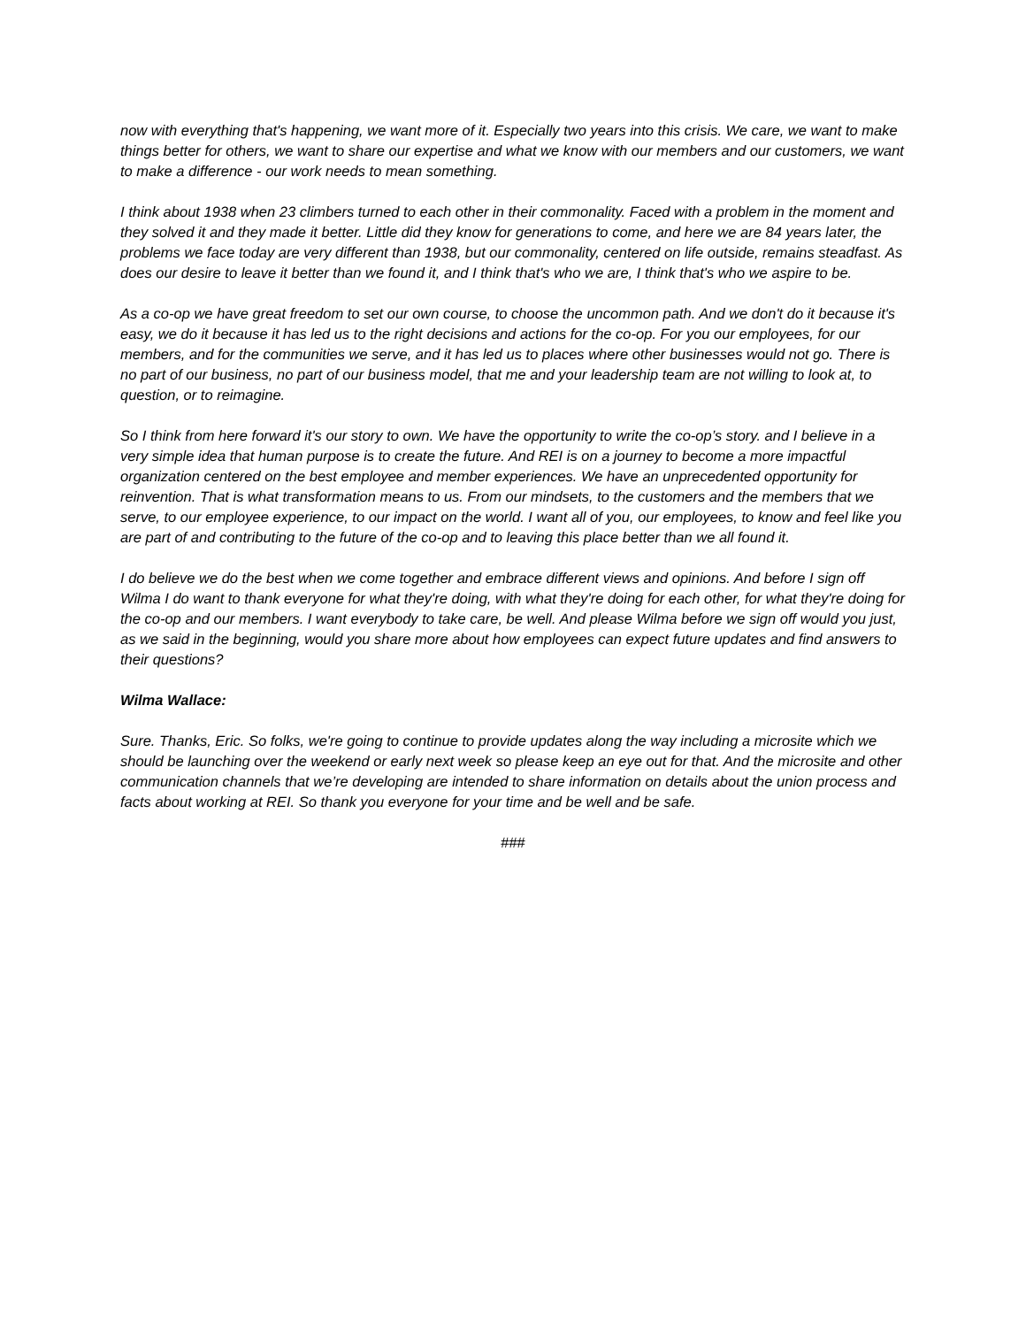now with everything that's happening, we want more of it. Especially two years into this crisis. We care, we want to make things better for others, we want to share our expertise and what we know with our members and our customers, we want to make a difference - our work needs to mean something.
I think about 1938 when 23 climbers turned to each other in their commonality. Faced with a problem in the moment and they solved it and they made it better. Little did they know for generations to come, and here we are 84 years later, the problems we face today are very different than 1938, but our commonality, centered on life outside, remains steadfast. As does our desire to leave it better than we found it, and I think that's who we are, I think that's who we aspire to be.
As a co-op we have great freedom to set our own course, to choose the uncommon path. And we don't do it because it's easy, we do it because it has led us to the right decisions and actions for the co-op. For you our employees, for our members, and for the communities we serve, and it has led us to places where other businesses would not go. There is no part of our business, no part of our business model, that me and your leadership team are not willing to look at, to question, or to reimagine.
So I think from here forward it's our story to own. We have the opportunity to write the co-op’s story. and I believe in a very simple idea that human purpose is to create the future. And REI is on a journey to become a more impactful organization centered on the best employee and member experiences. We have an unprecedented opportunity for reinvention. That is what transformation means to us. From our mindsets, to the customers and the members that we serve, to our employee experience, to our impact on the world. I want all of you, our employees, to know and feel like you are part of and contributing to the future of the co-op and to leaving this place better than we all found it.
I do believe we do the best when we come together and embrace different views and opinions. And before I sign off Wilma I do want to thank everyone for what they're doing, with what they're doing for each other, for what they're doing for the co-op and our members. I want everybody to take care, be well. And please Wilma before we sign off would you just, as we said in the beginning, would you share more about how employees can expect future updates and find answers to their questions?
Wilma Wallace:
Sure. Thanks, Eric. So folks, we're going to continue to provide updates along the way including a microsite which we should be launching over the weekend or early next week so please keep an eye out for that. And the microsite and other communication channels that we’re developing are intended to share information on details about the union process and facts about working at REI. So thank you everyone for your time and be well and be safe.
###